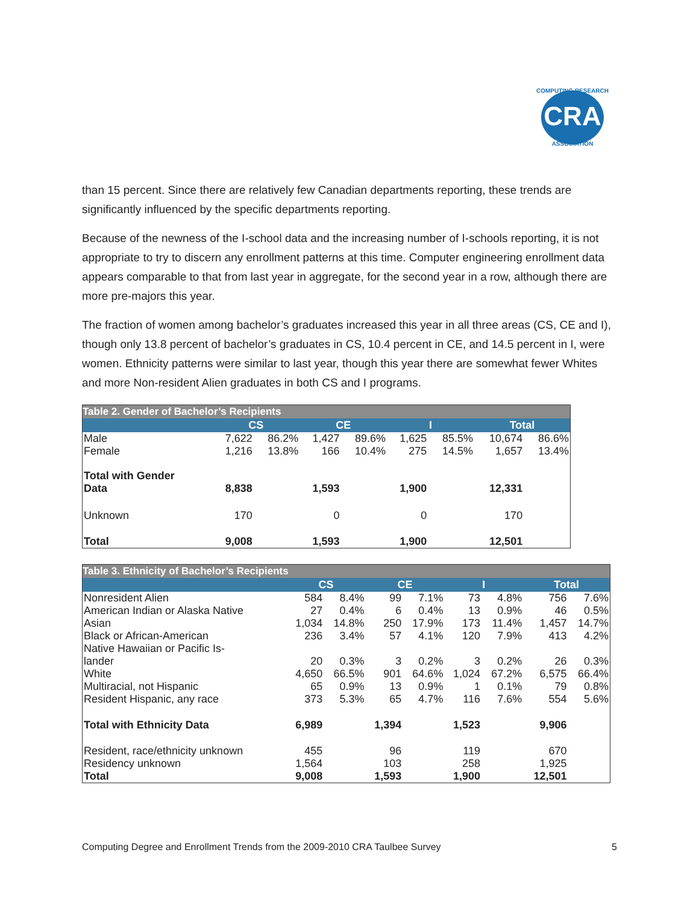CRA
COMPUTING RESEARCH
ASSOCIATION
than 15 percent. Since there are relatively few Canadian departments reporting, these trends are significantly influenced by the specific departments reporting.
Because of the newness of the I-school data and the increasing number of I-schools reporting, it is not appropriate to try to discern any enrollment patterns at this time. Computer engineering enrollment data appears comparable to that from last year in aggregate, for the second year in a row, although there are more pre-majors this year.
The fraction of women among bachelor’s graduates increased this year in all three areas (CS, CE and I), though only 13.8 percent of bachelor’s graduates in CS, 10.4 percent in CE, and 14.5 percent in I, were women. Ethnicity patterns were similar to last year, though this year there are somewhat fewer Whites and more Non-resident Alien graduates in both CS and I programs.
| Table 2. Gender of Bachelor’s Recipients | | | | | | | | |
| | CS | | CE | | I | | Total | |
| Male | 7,622 | 86.2% | 1,427 | 89.6% | 1,625 | 85.5% | 10,674 | 86.6% |
| Female | 1,216 | 13.8% | 166 | 10.4% | 275 | 14.5% | 1,657 | 13.4% |
| Total with Gender Data | 8,838 | | 1,593 | | 1,900 | | 12,331 | |
| Unknown | 170 | | 0 | | 0 | | 170 | |
| Total | 9,008 | | 1,593 | | 1,900 | | 12,501 | |
| Table 3. Ethnicity of Bachelor’s Recipients | | | | | | | | |
| | CS | | CE | | I | | Total | |
| Nonresident Alien | 584 | 8.4% | 99 | 7.1% | 73 | 4.8% | 756 | 7.6% |
| American Indian or Alaska Native | 27 | 0.4% | 6 | 0.4% | 13 | 0.9% | 46 | 0.5% |
| Asian | 1,034 | 14.8% | 250 | 17.9% | 173 | 11.4% | 1,457 | 14.7% |
| Black or African-American | 236 | 3.4% | 57 | 4.1% | 120 | 7.9% | 413 | 4.2% |
| Native Hawaiian or Pacific Is- lander | 20 | 0.3% | 3 | 0.2% | 3 | 0.2% | 26 | 0.3% |
| White | 4,650 | 66.5% | 901 | 64.6% | 1,024 | 67.2% | 6,575 | 66.4% |
| Multiracial, not Hispanic | 65 | 0.9% | 13 | 0.9% | 1 | 0.1% | 79 | 0.8% |
| Resident Hispanic, any race | 373 | 5.3% | 65 | 4.7% | 116 | 7.6% | 554 | 5.6% |
| Total with Ethnicity Data | 6,989 | | 1,394 | | 1,523 | | 9,906 | |
| Resident, race/ethnicity unknown | 455 | | 96 | | 119 | | 670 | |
| Residency unknown | 1,564 | | 103 | | 258 | | 1,925 | |
| Total | 9,008 | | 1,593 | | 1,900 | | 12,501 | |
Computing Degree and Enrollment Trends from the 2009-2010 CRA Taulbee Survey 5